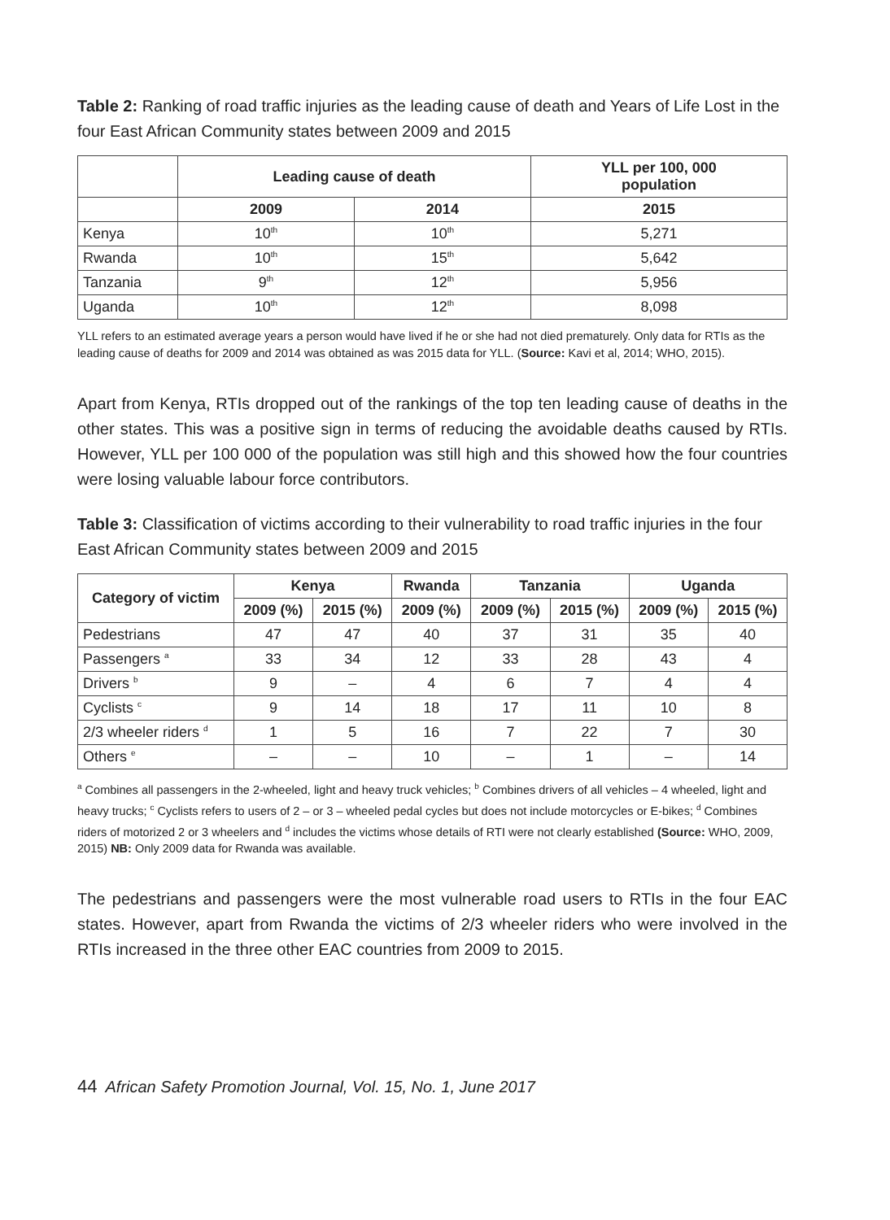Table 2: Ranking of road traffic injuries as the leading cause of death and Years of Life Lost in the four East African Community states between 2009 and 2015
| | Leading cause of death | | YLL per 100, 000 population |
| --- | --- | --- | --- |
| | 2009 | 2014 | 2015 |
| Kenya | 10<sup>th</sup> | 10<sup>th</sup> | 5,271 |
| Rwanda | 10<sup>th</sup> | 15<sup>th</sup> | 5,642 |
| Tanzania | 9<sup>th</sup> | 12<sup>th</sup> | 5,956 |
| Uganda | 10<sup>th</sup> | 12<sup>th</sup> | 8,098 |
YLL refers to an estimated average years a person would have lived if he or she had not died prematurely. Only data for RTIs as the leading cause of deaths for 2009 and 2014 was obtained as was 2015 data for YLL. (Source: Kavi et al, 2014; WHO, 2015).
Apart from Kenya, RTIs dropped out of the rankings of the top ten leading cause of deaths in the other states. This was a positive sign in terms of reducing the avoidable deaths caused by RTIs. However, YLL per 100 000 of the population was still high and this showed how the four countries were losing valuable labour force contributors.
Table 3: Classification of victims according to their vulnerability to road traffic injuries in the four East African Community states between 2009 and 2015
| Category of victim | Kenya | | Rwanda | Tanzania | | Uganda | |
| --- | --- | --- | --- | --- | --- | --- | --- |
| | 2009 (%) | 2015 (%) | 2009 (%) | 2009 (%) | 2015 (%) | 2009 (%) | 2015 (%) |
| Pedestrians | 47 | 47 | 40 | 37 | 31 | 35 | 40 |
| Passengers <sup>a</sup> | 33 | 34 | 12 | 33 | 28 | 43 | 4 |
| Drivers <sup>b</sup> | 9 | – | 4 | 6 | 7 | 4 | 4 |
| Cyclists <sup>c</sup> | 9 | 14 | 18 | 17 | 11 | 10 | 8 |
| 2/3 wheeler riders <sup>d</sup> | 1 | 5 | 16 | 7 | 22 | 7 | 30 |
| Others <sup>e</sup> | – | – | 10 | – | 1 | – | 14 |
<sup>a</sup> Combines all passengers in the 2-wheeled, light and heavy truck vehicles; <sup>b</sup> Combines drivers of all vehicles – 4 wheeled, light and heavy trucks; <sup>c</sup> Cyclists refers to users of 2 – or 3 – wheeled pedal cycles but does not include motorcycles or E-bikes; <sup>d</sup> Combines riders of motorized 2 or 3 wheelers and <sup>d</sup> includes the victims whose details of RTI were not clearly established (Source: WHO, 2009, 2015) NB: Only 2009 data for Rwanda was available.
The pedestrians and passengers were the most vulnerable road users to RTIs in the four EAC states. However, apart from Rwanda the victims of 2/3 wheeler riders who were involved in the RTIs increased in the three other EAC countries from 2009 to 2015.
44 African Safety Promotion Journal, Vol. 15, No. 1, June 2017